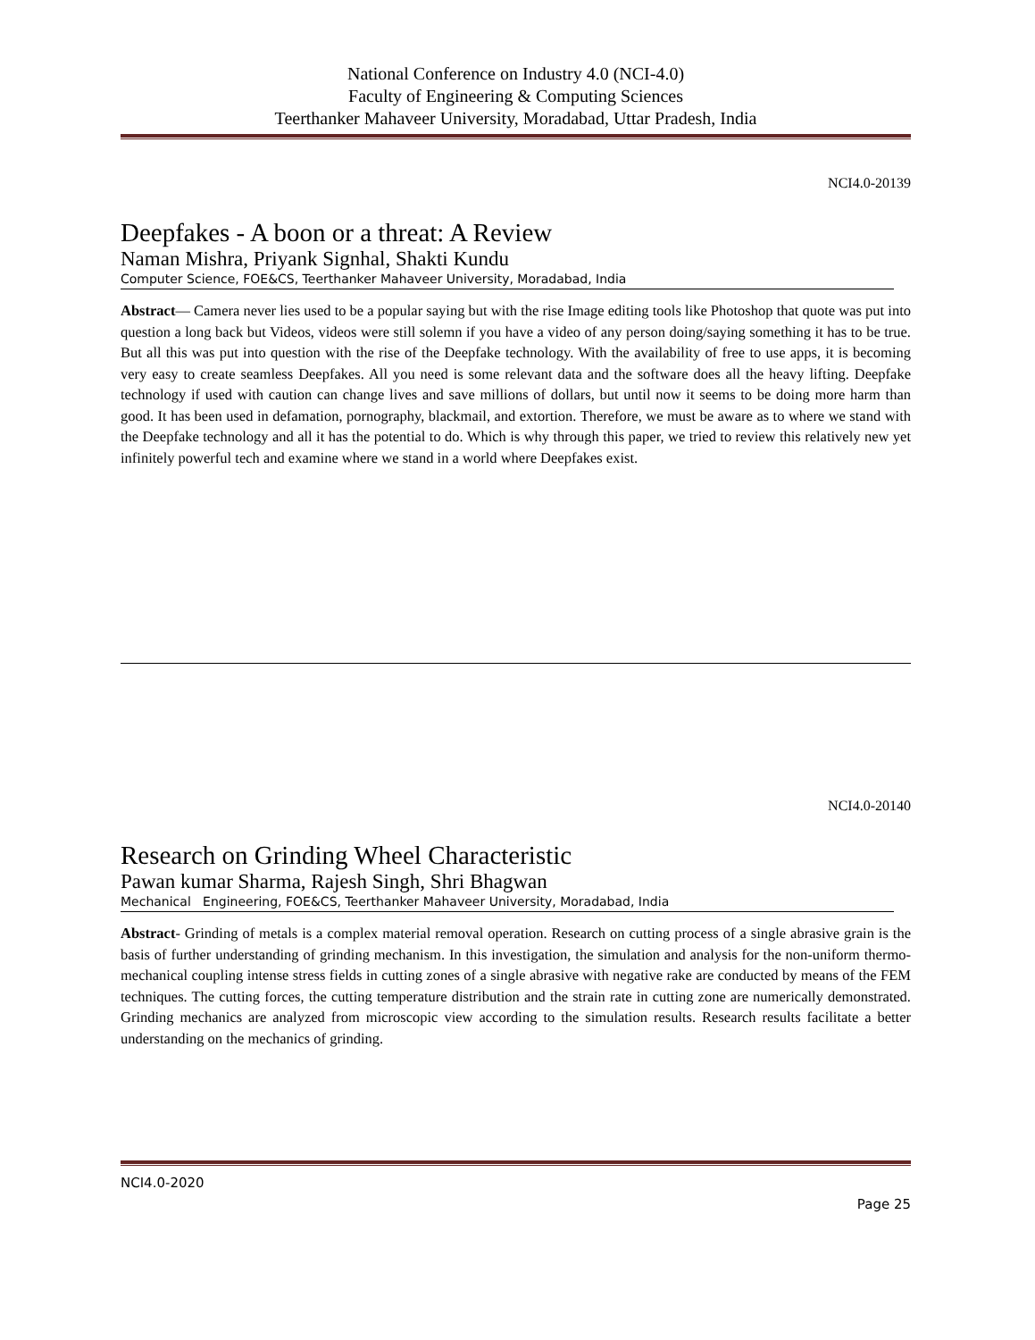National Conference on Industry 4.0 (NCI-4.0)
Faculty of Engineering & Computing Sciences
Teerthanker Mahaveer University, Moradabad, Uttar Pradesh, India
NCI4.0-20139
Deepfakes - A boon or a threat: A Review
Naman Mishra, Priyank Signhal, Shakti Kundu
Computer Science, FOE&CS, Teerthanker Mahaveer University, Moradabad, India
Abstract— Camera never lies used to be a popular saying but with the rise Image editing tools like Photoshop that quote was put into question a long back but Videos, videos were still solemn if you have a video of any person doing/saying something it has to be true. But all this was put into question with the rise of the Deepfake technology. With the availability of free to use apps, it is becoming very easy to create seamless Deepfakes. All you need is some relevant data and the software does all the heavy lifting. Deepfake technology if used with caution can change lives and save millions of dollars, but until now it seems to be doing more harm than good. It has been used in defamation, pornography, blackmail, and extortion. Therefore, we must be aware as to where we stand with the Deepfake technology and all it has the potential to do. Which is why through this paper, we tried to review this relatively new yet infinitely powerful tech and examine where we stand in a world where Deepfakes exist.
NCI4.0-20140
Research on Grinding Wheel Characteristic
Pawan kumar Sharma, Rajesh Singh, Shri Bhagwan
Mechanical Engineering, FOE&CS, Teerthanker Mahaveer University, Moradabad, India
Abstract- Grinding of metals is a complex material removal operation. Research on cutting process of a single abrasive grain is the basis of further understanding of grinding mechanism. In this investigation, the simulation and analysis for the non-uniform thermo-mechanical coupling intense stress fields in cutting zones of a single abrasive with negative rake are conducted by means of the FEM techniques. The cutting forces, the cutting temperature distribution and the strain rate in cutting zone are numerically demonstrated. Grinding mechanics are analyzed from microscopic view according to the simulation results. Research results facilitate a better understanding on the mechanics of grinding.
NCI4.0-2020
Page 25